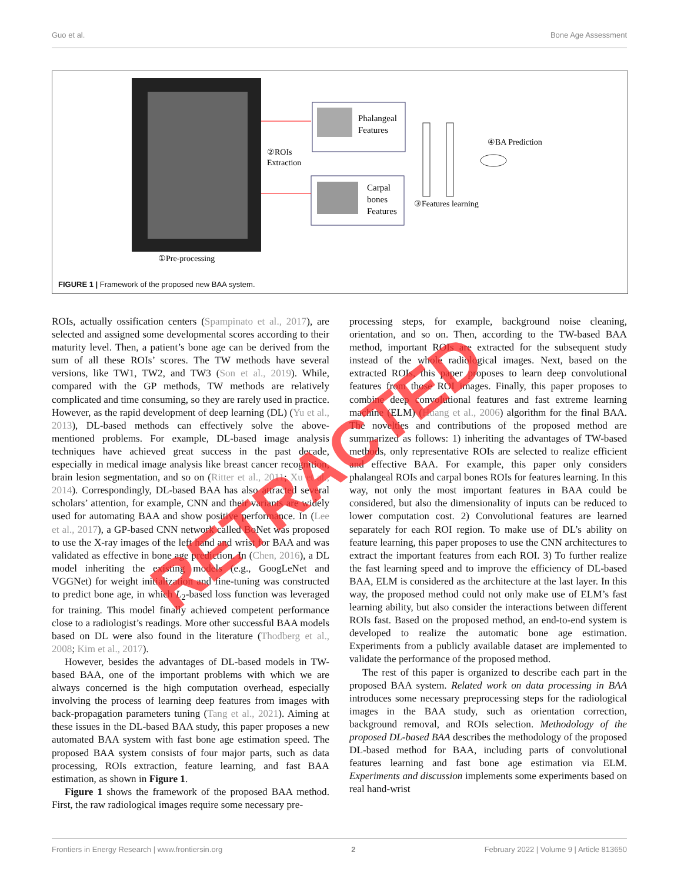Guo et al. Bone Age Assessment
Phalangeal
Features
Carpal
bones
Features
②ROIs
Extraction
①Pre-processing
③Features learning
④BA Prediction
FIGURE 1 | Framework of the proposed new BAA system.
ROIs, actually ossification centers (Spampinato et al., 2017), are selected and assigned some developmental scores according to their maturity level. Then, a patient’s bone age can be derived from the sum of all these ROIs’ scores. The TW methods have several versions, like TW1, TW2, and TW3 (Son et al., 2019). While, compared with the GP methods, TW methods are relatively complicated and time consuming, so they are rarely used in practice. However, as the rapid development of deep learning (DL) (Yu et al., 2013), DL-based methods can effectively solve the above-mentioned problems. For example, DL-based image analysis techniques have achieved great success in the past decade, especially in medical image analysis like breast cancer recognition, brain lesion segmentation, and so on (Ritter et al., 2011; Xu et al., 2014). Correspondingly, DL-based BAA has also attracted several scholars’ attention, for example, CNN and their variants are widely used for automating BAA and show positive performance. In (Lee et al., 2017), a GP-based CNN network called BoNet was proposed to use the X-ray images of the left hand and wrist for BAA and was validated as effective in bone age prediction. In (Chen, 2016), a DL model inheriting the existing models (e.g., GoogLeNet and VGGNet) for weight initialization and fine-tuning was constructed to predict bone age, in which L<sub>2</sub>-based loss function was leveraged for training. This model finally achieved competent performance close to a radiologist’s readings. More other successful BAA models based on DL were also found in the literature (Thodberg et al., 2008; Kim et al., 2017).
However, besides the advantages of DL-based models in TW-based BAA, one of the important problems with which we are always concerned is the high computation overhead, especially involving the process of learning deep features from images with back-propagation parameters tuning (Tang et al., 2021). Aiming at these issues in the DL-based BAA study, this paper proposes a new automated BAA system with fast bone age estimation speed. The proposed BAA system consists of four major parts, such as data processing, ROIs extraction, feature learning, and fast BAA estimation, as shown in Figure 1.
Figure 1 shows the framework of the proposed BAA method. First, the raw radiological images require some necessary pre-
processing steps, for example, background noise cleaning, orientation, and so on. Then, according to the TW-based BAA method, important ROIs are extracted for the subsequent study instead of the whole radiological images. Next, based on the extracted ROIs, this paper proposes to learn deep convolutional features from those ROI images. Finally, this paper proposes to combine deep convolutional features and fast extreme learning machine (ELM) (Huang et al., 2006) algorithm for the final BAA. The novelties and contributions of the proposed method are summarized as follows: 1) inheriting the advantages of TW-based methods, only representative ROIs are selected to realize efficient and effective BAA. For example, this paper only considers phalangeal ROIs and carpal bones ROIs for features learning. In this way, not only the most important features in BAA could be considered, but also the dimensionality of inputs can be reduced to lower computation cost. 2) Convolutional features are learned separately for each ROI region. To make use of DL’s ability on feature learning, this paper proposes to use the CNN architectures to extract the important features from each ROI. 3) To further realize the fast learning speed and to improve the efficiency of DL-based BAA, ELM is considered as the architecture at the last layer. In this way, the proposed method could not only make use of ELM’s fast learning ability, but also consider the interactions between different ROIs fast. Based on the proposed method, an end-to-end system is developed to realize the automatic bone age estimation. Experiments from a publicly available dataset are implemented to validate the performance of the proposed method.
The rest of this paper is organized to describe each part in the proposed BAA system. Related work on data processing in BAA introduces some necessary preprocessing steps for the radiological images in the BAA study, such as orientation correction, background removal, and ROIs selection. Methodology of the proposed DL-based BAA describes the methodology of the proposed DL-based method for BAA, including parts of convolutional features learning and fast bone age estimation via ELM. Experiments and discussion implements some experiments based on real hand-wrist
RETRACTED
Frontiers in Energy Research | www.frontiersin.org 2 February 2022 | Volume 9 | Article 813650